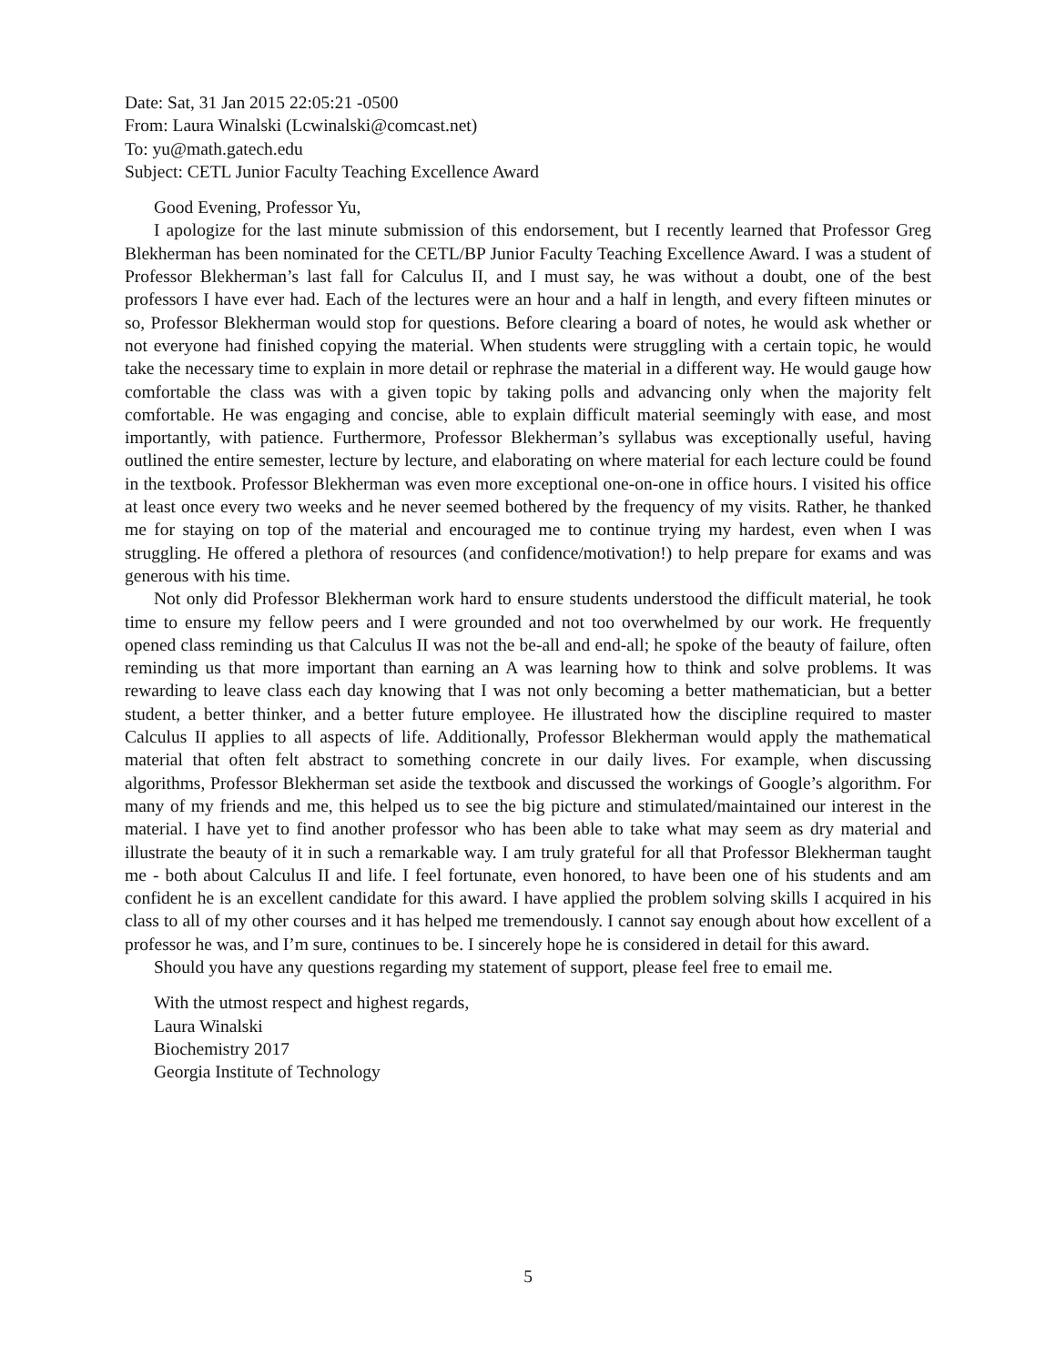Date: Sat, 31 Jan 2015 22:05:21 -0500
From: Laura Winalski (Lcwinalski@comcast.net)
To: yu@math.gatech.edu
Subject: CETL Junior Faculty Teaching Excellence Award
Good Evening, Professor Yu,
I apologize for the last minute submission of this endorsement, but I recently learned that Professor Greg Blekherman has been nominated for the CETL/BP Junior Faculty Teaching Excellence Award. I was a student of Professor Blekherman’s last fall for Calculus II, and I must say, he was without a doubt, one of the best professors I have ever had. Each of the lectures were an hour and a half in length, and every fifteen minutes or so, Professor Blekherman would stop for questions. Before clearing a board of notes, he would ask whether or not everyone had finished copying the material. When students were struggling with a certain topic, he would take the necessary time to explain in more detail or rephrase the material in a different way. He would gauge how comfortable the class was with a given topic by taking polls and advancing only when the majority felt comfortable. He was engaging and concise, able to explain difficult material seemingly with ease, and most importantly, with patience. Furthermore, Professor Blekherman’s syllabus was exceptionally useful, having outlined the entire semester, lecture by lecture, and elaborating on where material for each lecture could be found in the textbook. Professor Blekherman was even more exceptional one-on-one in office hours. I visited his office at least once every two weeks and he never seemed bothered by the frequency of my visits. Rather, he thanked me for staying on top of the material and encouraged me to continue trying my hardest, even when I was struggling. He offered a plethora of resources (and confidence/motivation!) to help prepare for exams and was generous with his time.
Not only did Professor Blekherman work hard to ensure students understood the difficult material, he took time to ensure my fellow peers and I were grounded and not too overwhelmed by our work. He frequently opened class reminding us that Calculus II was not the be-all and end-all; he spoke of the beauty of failure, often reminding us that more important than earning an A was learning how to think and solve problems. It was rewarding to leave class each day knowing that I was not only becoming a better mathematician, but a better student, a better thinker, and a better future employee. He illustrated how the discipline required to master Calculus II applies to all aspects of life. Additionally, Professor Blekherman would apply the mathematical material that often felt abstract to something concrete in our daily lives. For example, when discussing algorithms, Professor Blekherman set aside the textbook and discussed the workings of Google’s algorithm. For many of my friends and me, this helped us to see the big picture and stimulated/maintained our interest in the material. I have yet to find another professor who has been able to take what may seem as dry material and illustrate the beauty of it in such a remarkable way. I am truly grateful for all that Professor Blekherman taught me - both about Calculus II and life. I feel fortunate, even honored, to have been one of his students and am confident he is an excellent candidate for this award. I have applied the problem solving skills I acquired in his class to all of my other courses and it has helped me tremendously. I cannot say enough about how excellent of a professor he was, and I’m sure, continues to be. I sincerely hope he is considered in detail for this award.
Should you have any questions regarding my statement of support, please feel free to email me.
With the utmost respect and highest regards,
Laura Winalski
Biochemistry 2017
Georgia Institute of Technology
5